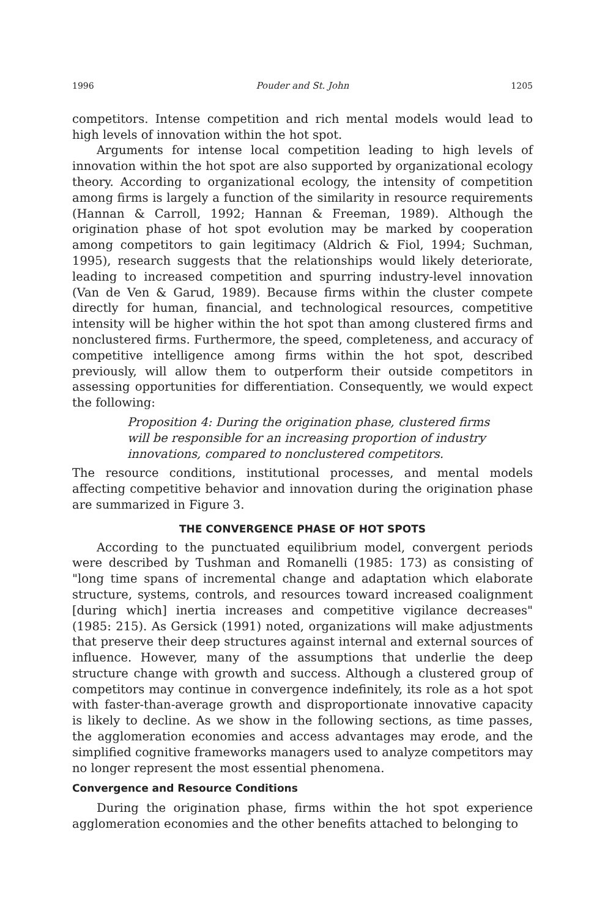1996 Pouder and St. John 1205
competitors. Intense competition and rich mental models would lead to high levels of innovation within the hot spot.
Arguments for intense local competition leading to high levels of innovation within the hot spot are also supported by organizational ecology theory. According to organizational ecology, the intensity of competition among firms is largely a function of the similarity in resource requirements (Hannan & Carroll, 1992; Hannan & Freeman, 1989). Although the origination phase of hot spot evolution may be marked by cooperation among competitors to gain legitimacy (Aldrich & Fiol, 1994; Suchman, 1995), research suggests that the relationships would likely deteriorate, leading to increased competition and spurring industry-level innovation (Van de Ven & Garud, 1989). Because firms within the cluster compete directly for human, financial, and technological resources, competitive intensity will be higher within the hot spot than among clustered firms and nonclustered firms. Furthermore, the speed, completeness, and accuracy of competitive intelligence among firms within the hot spot, described previously, will allow them to outperform their outside competitors in assessing opportunities for differentiation. Consequently, we would expect the following:
Proposition 4: During the origination phase, clustered firms will be responsible for an increasing proportion of industry innovations, compared to nonclustered competitors.
The resource conditions, institutional processes, and mental models affecting competitive behavior and innovation during the origination phase are summarized in Figure 3.
THE CONVERGENCE PHASE OF HOT SPOTS
According to the punctuated equilibrium model, convergent periods were described by Tushman and Romanelli (1985: 173) as consisting of "long time spans of incremental change and adaptation which elaborate structure, systems, controls, and resources toward increased coalignment [during which] inertia increases and competitive vigilance decreases" (1985: 215). As Gersick (1991) noted, organizations will make adjustments that preserve their deep structures against internal and external sources of influence. However, many of the assumptions that underlie the deep structure change with growth and success. Although a clustered group of competitors may continue in convergence indefinitely, its role as a hot spot with faster-than-average growth and disproportionate innovative capacity is likely to decline. As we show in the following sections, as time passes, the agglomeration economies and access advantages may erode, and the simplified cognitive frameworks managers used to analyze competitors may no longer represent the most essential phenomena.
Convergence and Resource Conditions
During the origination phase, firms within the hot spot experience agglomeration economies and the other benefits attached to belonging to